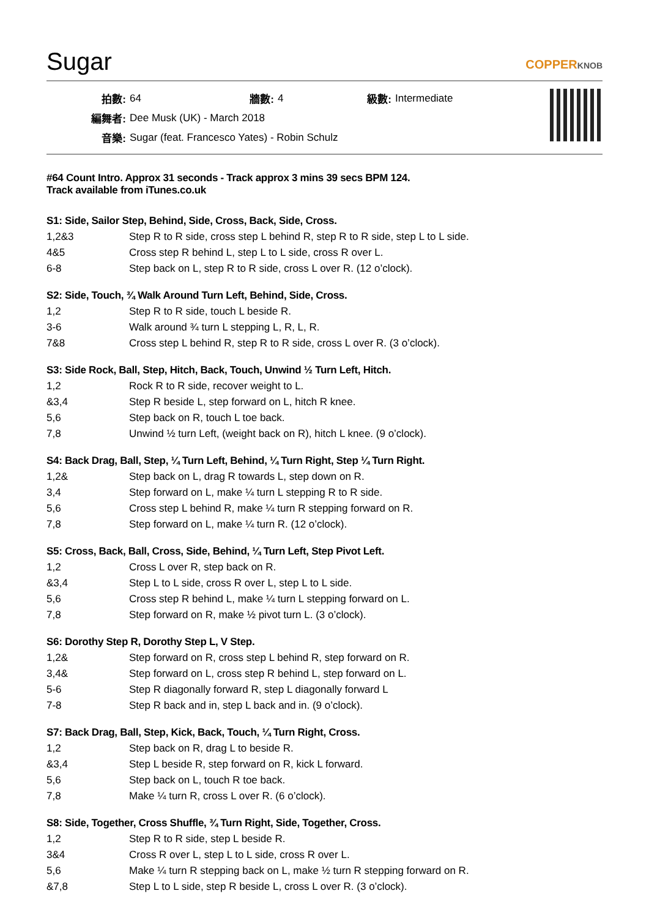Sugar
COPPERKNOB
| 拍數: | 64 | 牆數: | 4 | 級數: | Intermediate |
| 編舞者: | Dee Musk (UK) - March 2018 | | | | |
| 音樂: | Sugar (feat. Francesco Yates) - Robin Schulz | | | | |
#64 Count Intro. Approx 31 seconds - Track approx 3 mins 39 secs BPM 124.
Track available from iTunes.co.uk
S1: Side, Sailor Step, Behind, Side, Cross, Back, Side, Cross.
| 1,2&3 | Step R to R side, cross step L behind R, step R to R side, step L to L side. |
| 4&5 | Cross step R behind L, step L to L side, cross R over L. |
| 6-8 | Step back on L, step R to R side, cross L over R. (12 o’clock). |
S2: Side, Touch, ¾ Walk Around Turn Left, Behind, Side, Cross.
| 1,2 | Step R to R side, touch L beside R. |
| 3-6 | Walk around ¾ turn L stepping L, R, L, R. |
| 7&8 | Cross step L behind R, step R to R side, cross L over R. (3 o’clock). |
S3: Side Rock, Ball, Step, Hitch, Back, Touch, Unwind ½ Turn Left, Hitch.
| 1,2 | Rock R to R side, recover weight to L. |
| &3,4 | Step R beside L, step forward on L, hitch R knee. |
| 5,6 | Step back on R, touch L toe back. |
| 7,8 | Unwind ½ turn Left, (weight back on R), hitch L knee. (9 o’clock). |
S4: Back Drag, Ball, Step, ¼ Turn Left, Behind, ¼ Turn Right, Step ¼ Turn Right.
| 1,2& | Step back on L, drag R towards L, step down on R. |
| 3,4 | Step forward on L, make ¼ turn L stepping R to R side. |
| 5,6 | Cross step L behind R, make ¼ turn R stepping forward on R. |
| 7,8 | Step forward on L, make ¼ turn R. (12 o’clock). |
S5: Cross, Back, Ball, Cross, Side, Behind, ¼ Turn Left, Step Pivot Left.
| 1,2 | Cross L over R, step back on R. |
| &3,4 | Step L to L side, cross R over L, step L to L side. |
| 5,6 | Cross step R behind L, make ¼ turn L stepping forward on L. |
| 7,8 | Step forward on R, make ½ pivot turn L. (3 o’clock). |
S6: Dorothy Step R, Dorothy Step L, V Step.
| 1,2& | Step forward on R, cross step L behind R, step forward on R. |
| 3,4& | Step forward on L, cross step R behind L, step forward on L. |
| 5-6 | Step R diagonally forward R, step L diagonally forward L |
| 7-8 | Step R back and in, step L back and in. (9 o’clock). |
S7: Back Drag, Ball, Step, Kick, Back, Touch, ¼ Turn Right, Cross.
| 1,2 | Step back on R, drag L to beside R. |
| &3,4 | Step L beside R, step forward on R, kick L forward. |
| 5,6 | Step back on L, touch R toe back. |
| 7,8 | Make ¼ turn R, cross L over R. (6 o’clock). |
S8: Side, Together, Cross Shuffle, ¾ Turn Right, Side, Together, Cross.
| 1,2 | Step R to R side, step L beside R. |
| 3&4 | Cross R over L, step L to L side, cross R over L. |
| 5,6 | Make ¼ turn R stepping back on L, make ½ turn R stepping forward on R. |
| &7,8 | Step L to L side, step R beside L, cross L over R. (3 o’clock). |